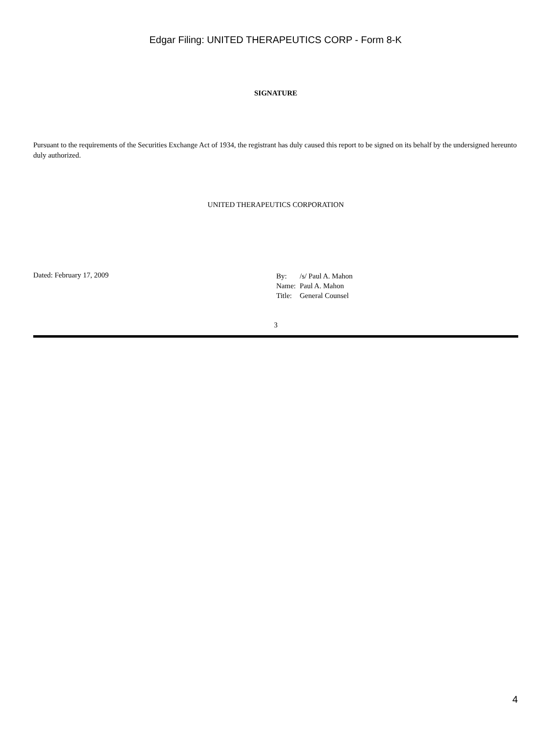Edgar Filing: UNITED THERAPEUTICS CORP - Form 8-K
SIGNATURE
Pursuant to the requirements of the Securities Exchange Act of 1934, the registrant has duly caused this report to be signed on its behalf by the undersigned hereunto duly authorized.
UNITED THERAPEUTICS CORPORATION
Dated: February 17, 2009
| By: | /s/ Paul A. Mahon |
| Name: | Paul A. Mahon |
| Title: | General Counsel |
3
4